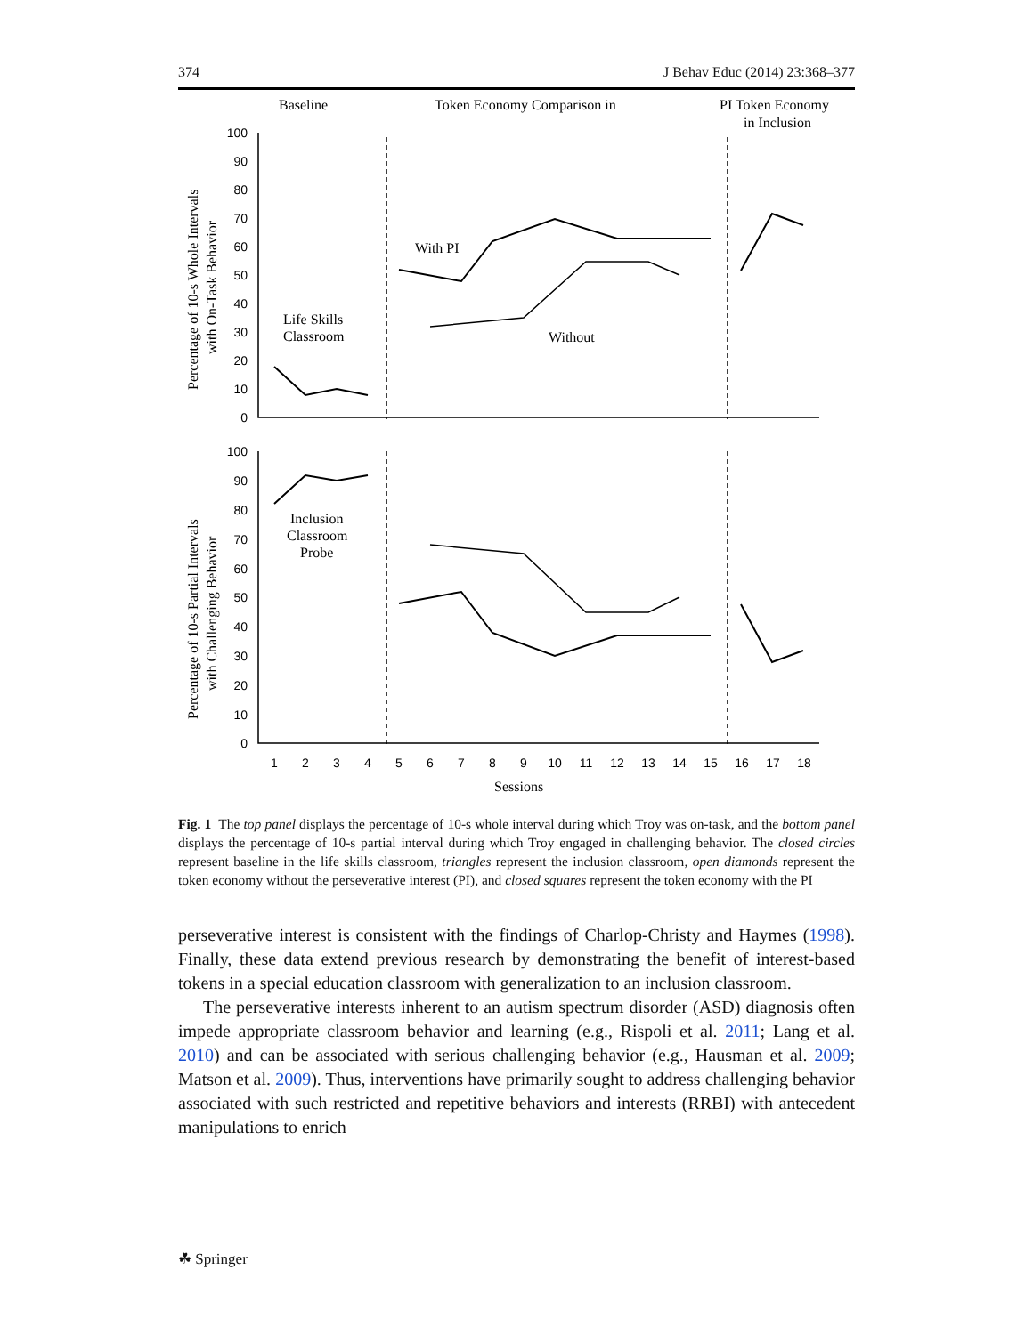374 J Behav Educ (2014) 23:368–377
Baseline
Token Economy Comparison in
PI Token Economy
in Inclusion
100
90
80
70
60
50
40
30
20
10
0
100
90
80
70
60
50
40
30
20
10
0
1
2
3
4
5
6
7
8
9
10
11
12
13
14
15
16
17
18
Sessions
Percentage of 10-s Whole Intervals
with On-Task Behavior
Percentage of 10-s Partial Intervals
with Challenging Behavior
Life Skills
Classroom
With PI
Without
Inclusion
Classroom
Probe
Fig. 1 The top panel displays the percentage of 10-s whole interval during which Troy was on-task, and the bottom panel displays the percentage of 10-s partial interval during which Troy engaged in challenging behavior. The closed circles represent baseline in the life skills classroom, triangles represent the inclusion classroom, open diamonds represent the token economy without the perseverative interest (PI), and closed squares represent the token economy with the PI
perseverative interest is consistent with the findings of Charlop-Christy and Haymes (1998). Finally, these data extend previous research by demonstrating the benefit of interest-based tokens in a special education classroom with generalization to an inclusion classroom.
The perseverative interests inherent to an autism spectrum disorder (ASD) diagnosis often impede appropriate classroom behavior and learning (e.g., Rispoli et al. 2011; Lang et al. 2010) and can be associated with serious challenging behavior (e.g., Hausman et al. 2009; Matson et al. 2009). Thus, interventions have primarily sought to address challenging behavior associated with such restricted and repetitive behaviors and interests (RRBI) with antecedent manipulations to enrich
☘ Springer